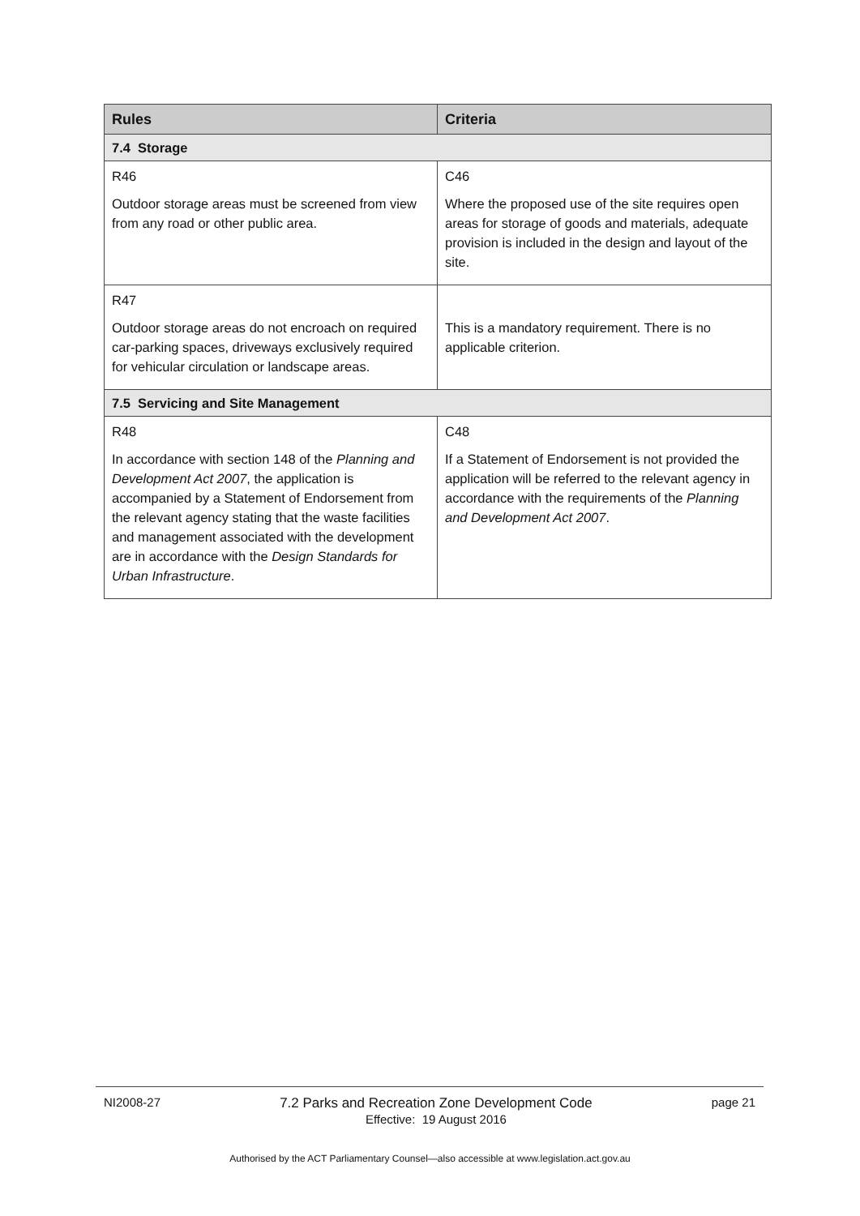| Rules | Criteria |
| --- | --- |
| 7.4 Storage | |
| R46 Outdoor storage areas must be screened from view from any road or other public area. | C46 Where the proposed use of the site requires open areas for storage of goods and materials, adequate provision is included in the design and layout of the site. |
| R47 Outdoor storage areas do not encroach on required car-parking spaces, driveways exclusively required for vehicular circulation or landscape areas. | This is a mandatory requirement. There is no applicable criterion. |
| 7.5 Servicing and Site Management | |
| R48 In accordance with section 148 of the Planning and Development Act 2007 , the application is accompanied by a Statement of Endorsement from the relevant agency stating that the waste facilities and management associated with the development are in accordance with the Design Standards for Urban Infrastructure . | C48 If a Statement of Endorsement is not provided the application will be referred to the relevant agency in accordance with the requirements of the Planning and Development Act 2007 . |
NI2008-27 7.2 Parks and Recreation Zone Development Code
Effective: 19 August 2016
page 21
Authorised by the ACT Parliamentary Counsel—also accessible at www.legislation.act.gov.au